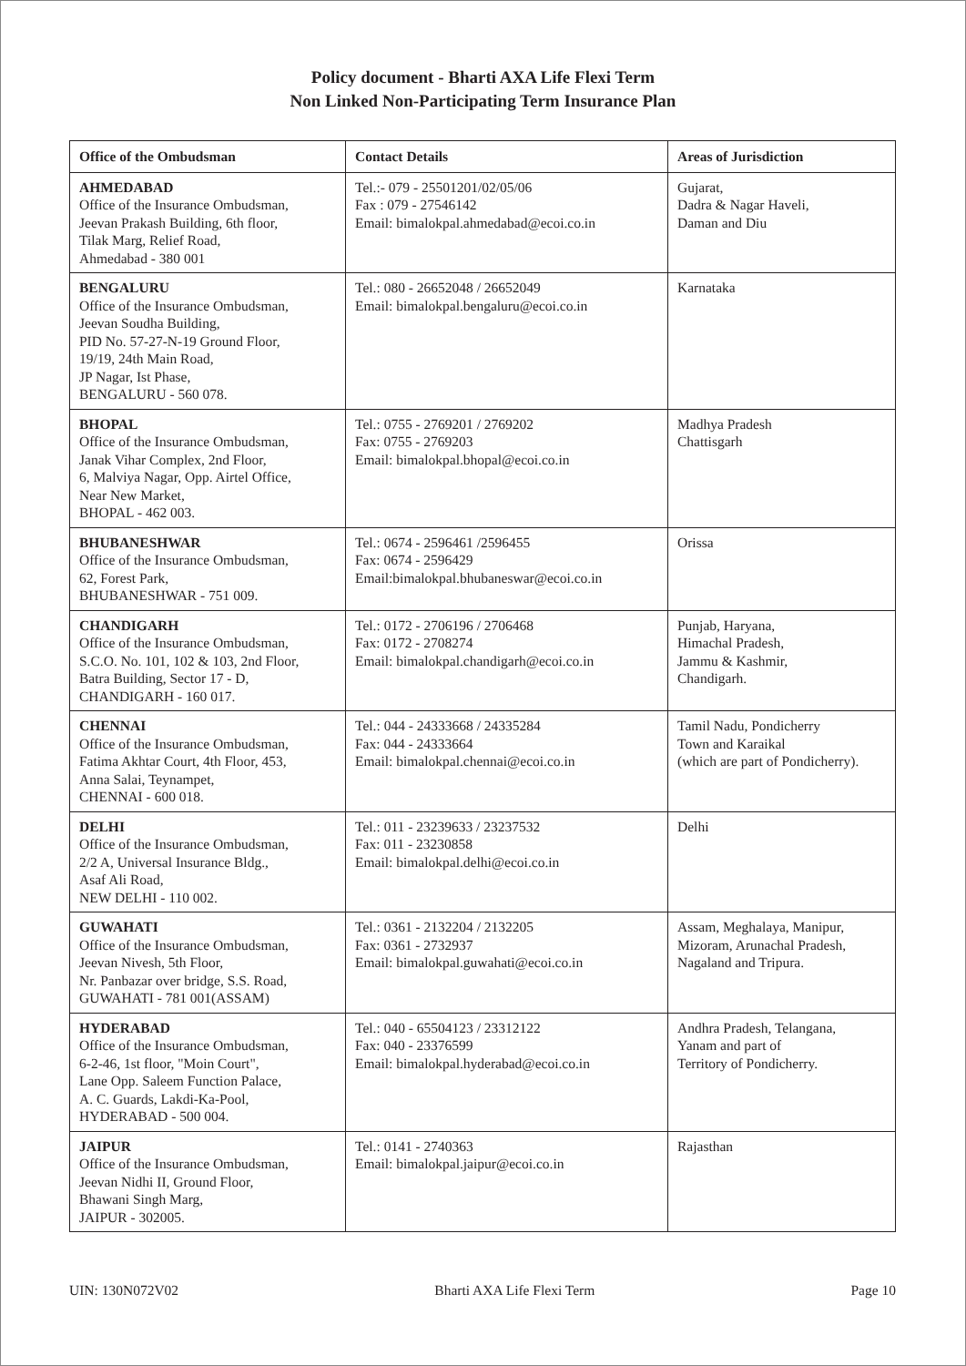Policy document - Bharti AXA Life Flexi Term
Non Linked Non-Participating Term Insurance Plan
| Office of the Ombudsman | Contact Details | Areas of Jurisdiction |
| --- | --- | --- |
| AHMEDABAD Office of the Insurance Ombudsman, Jeevan Prakash Building, 6th floor, Tilak Marg, Relief Road, Ahmedabad - 380 001 | Tel.:- 079 - 25501201/02/05/06 Fax : 079 - 27546142 Email: bimalokpal.ahmedabad@ecoi.co.in | Gujarat, Dadra & Nagar Haveli, Daman and Diu |
| BENGALURU Office of the Insurance Ombudsman, Jeevan Soudha Building, PID No. 57-27-N-19 Ground Floor, 19/19, 24th Main Road, JP Nagar, Ist Phase, BENGALURU - 560 078. | Tel.: 080 - 26652048 / 26652049 Email: bimalokpal.bengaluru@ecoi.co.in | Karnataka |
| BHOPAL Office of the Insurance Ombudsman, Janak Vihar Complex, 2nd Floor, 6, Malviya Nagar, Opp. Airtel Office, Near New Market, BHOPAL - 462 003. | Tel.: 0755 - 2769201 / 2769202 Fax: 0755 - 2769203 Email: bimalokpal.bhopal@ecoi.co.in | Madhya Pradesh Chattisgarh |
| BHUBANESHWAR Office of the Insurance Ombudsman, 62, Forest Park, BHUBANESHWAR - 751 009. | Tel.: 0674 - 2596461 /2596455 Fax: 0674 - 2596429 Email:bimalokpal.bhubaneswar@ecoi.co.in | Orissa |
| CHANDIGARH Office of the Insurance Ombudsman, S.C.O. No. 101, 102 & 103, 2nd Floor, Batra Building, Sector 17 - D, CHANDIGARH - 160 017. | Tel.: 0172 - 2706196 / 2706468 Fax: 0172 - 2708274 Email: bimalokpal.chandigarh@ecoi.co.in | Punjab, Haryana, Himachal Pradesh, Jammu & Kashmir, Chandigarh. |
| CHENNAI Office of the Insurance Ombudsman, Fatima Akhtar Court, 4th Floor, 453, Anna Salai, Teynampet, CHENNAI - 600 018. | Tel.: 044 - 24333668 / 24335284 Fax: 044 - 24333664 Email: bimalokpal.chennai@ecoi.co.in | Tamil Nadu, Pondicherry Town and Karaikal (which are part of Pondicherry). |
| DELHI Office of the Insurance Ombudsman, 2/2 A, Universal Insurance Bldg., Asaf Ali Road, NEW DELHI - 110 002. | Tel.: 011 - 23239633 / 23237532 Fax: 011 - 23230858 Email: bimalokpal.delhi@ecoi.co.in | Delhi |
| GUWAHATI Office of the Insurance Ombudsman, Jeevan Nivesh, 5th Floor, Nr. Panbazar over bridge, S.S. Road, GUWAHATI - 781 001(ASSAM) | Tel.: 0361 - 2132204 / 2132205 Fax: 0361 - 2732937 Email: bimalokpal.guwahati@ecoi.co.in | Assam, Meghalaya, Manipur, Mizoram, Arunachal Pradesh, Nagaland and Tripura. |
| HYDERABAD Office of the Insurance Ombudsman, 6-2-46, 1st floor, "Moin Court", Lane Opp. Saleem Function Palace, A. C. Guards, Lakdi-Ka-Pool, HYDERABAD - 500 004. | Tel.: 040 - 65504123 / 23312122 Fax: 040 - 23376599 Email: bimalokpal.hyderabad@ecoi.co.in | Andhra Pradesh, Telangana, Yanam and part of Territory of Pondicherry. |
| JAIPUR Office of the Insurance Ombudsman, Jeevan Nidhi II, Ground Floor, Bhawani Singh Marg, JAIPUR - 302005. | Tel.: 0141 - 2740363 Email: bimalokpal.jaipur@ecoi.co.in | Rajasthan |
UIN: 130N072V02 Bharti AXA Life Flexi Term Page 10